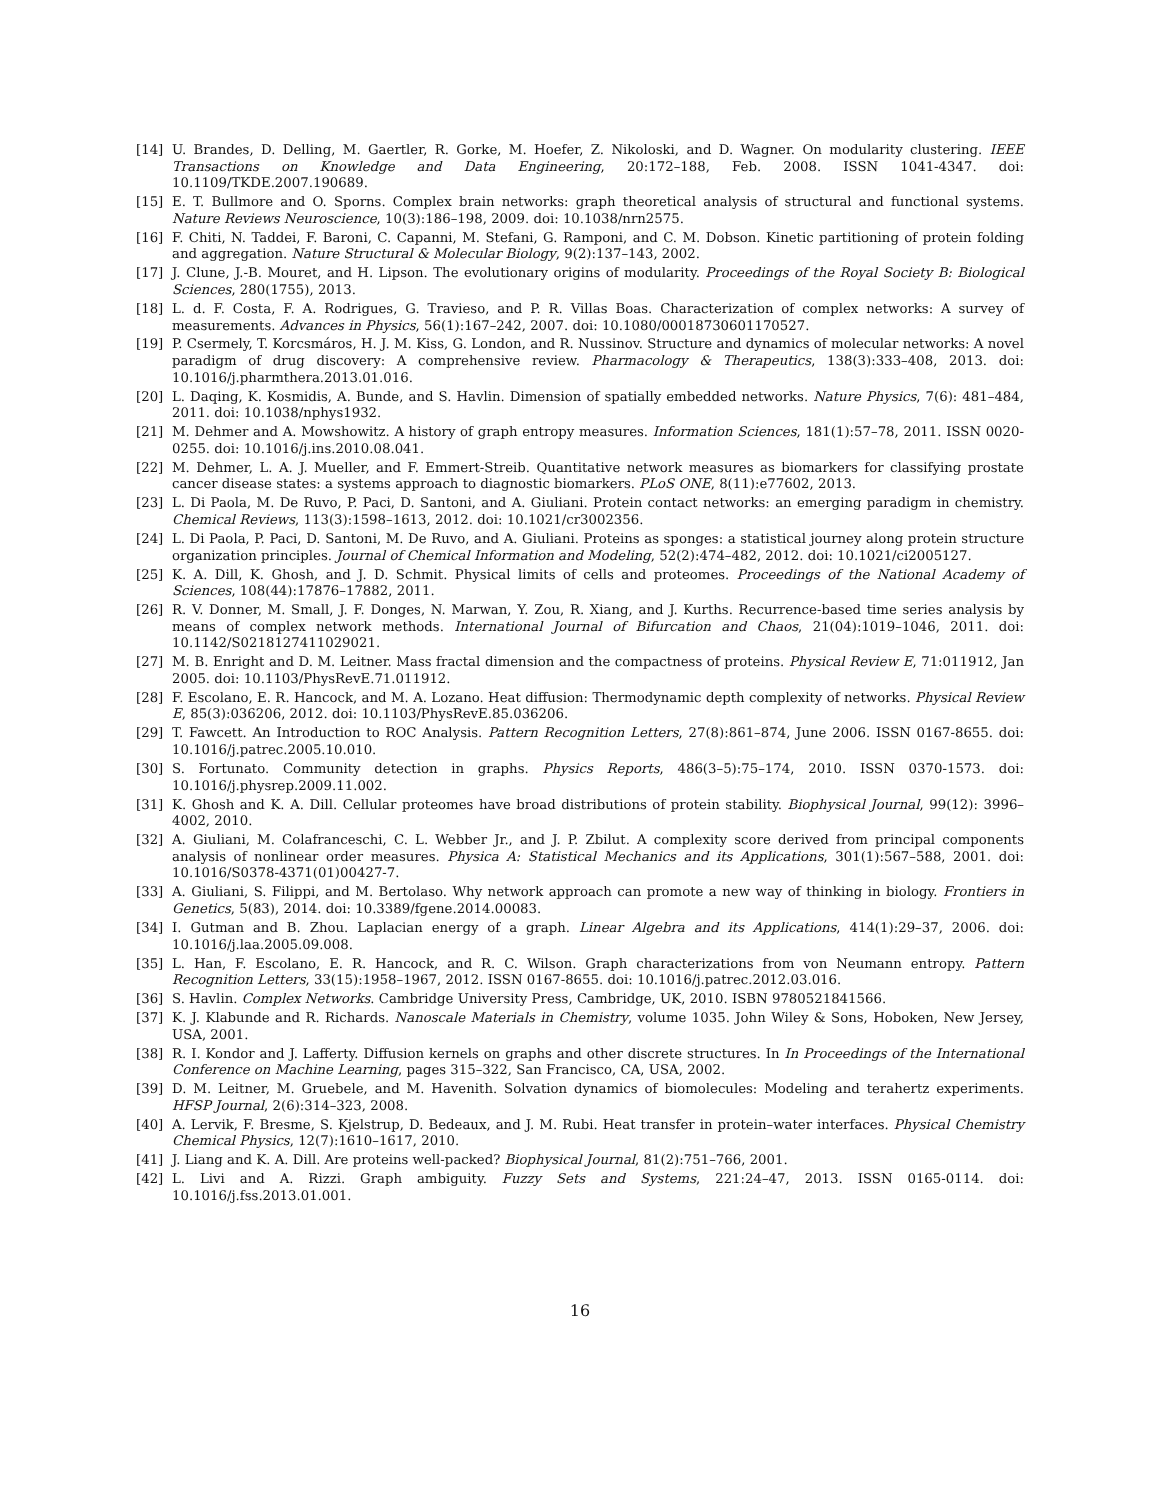[14] U. Brandes, D. Delling, M. Gaertler, R. Gorke, M. Hoefer, Z. Nikoloski, and D. Wagner. On modularity clustering. IEEE Transactions on Knowledge and Data Engineering, 20:172–188, Feb. 2008. ISSN 1041-4347. doi: 10.1109/TKDE.2007.190689.
[15] E. T. Bullmore and O. Sporns. Complex brain networks: graph theoretical analysis of structural and functional systems. Nature Reviews Neuroscience, 10(3):186–198, 2009. doi: 10.1038/nrn2575.
[16] F. Chiti, N. Taddei, F. Baroni, C. Capanni, M. Stefani, G. Ramponi, and C. M. Dobson. Kinetic partitioning of protein folding and aggregation. Nature Structural & Molecular Biology, 9(2):137–143, 2002.
[17] J. Clune, J.-B. Mouret, and H. Lipson. The evolutionary origins of modularity. Proceedings of the Royal Society B: Biological Sciences, 280(1755), 2013.
[18] L. d. F. Costa, F. A. Rodrigues, G. Travieso, and P. R. Villas Boas. Characterization of complex networks: A survey of measurements. Advances in Physics, 56(1):167–242, 2007. doi: 10.1080/00018730601170527.
[19] P. Csermely, T. Korcsmáros, H. J. M. Kiss, G. London, and R. Nussinov. Structure and dynamics of molecular networks: A novel paradigm of drug discovery: A comprehensive review. Pharmacology & Therapeutics, 138(3):333–408, 2013. doi: 10.1016/j.pharmthera.2013.01.016.
[20] L. Daqing, K. Kosmidis, A. Bunde, and S. Havlin. Dimension of spatially embedded networks. Nature Physics, 7(6): 481–484, 2011. doi: 10.1038/nphys1932.
[21] M. Dehmer and A. Mowshowitz. A history of graph entropy measures. Information Sciences, 181(1):57–78, 2011. ISSN 0020-0255. doi: 10.1016/j.ins.2010.08.041.
[22] M. Dehmer, L. A. J. Mueller, and F. Emmert-Streib. Quantitative network measures as biomarkers for classifying prostate cancer disease states: a systems approach to diagnostic biomarkers. PLoS ONE, 8(11):e77602, 2013.
[23] L. Di Paola, M. De Ruvo, P. Paci, D. Santoni, and A. Giuliani. Protein contact networks: an emerging paradigm in chemistry. Chemical Reviews, 113(3):1598–1613, 2012. doi: 10.1021/cr3002356.
[24] L. Di Paola, P. Paci, D. Santoni, M. De Ruvo, and A. Giuliani. Proteins as sponges: a statistical journey along protein structure organization principles. Journal of Chemical Information and Modeling, 52(2):474–482, 2012. doi: 10.1021/ci2005127.
[25] K. A. Dill, K. Ghosh, and J. D. Schmit. Physical limits of cells and proteomes. Proceedings of the National Academy of Sciences, 108(44):17876–17882, 2011.
[26] R. V. Donner, M. Small, J. F. Donges, N. Marwan, Y. Zou, R. Xiang, and J. Kurths. Recurrence-based time series analysis by means of complex network methods. International Journal of Bifurcation and Chaos, 21(04):1019–1046, 2011. doi: 10.1142/S0218127411029021.
[27] M. B. Enright and D. M. Leitner. Mass fractal dimension and the compactness of proteins. Physical Review E, 71:011912, Jan 2005. doi: 10.1103/PhysRevE.71.011912.
[28] F. Escolano, E. R. Hancock, and M. A. Lozano. Heat diffusion: Thermodynamic depth complexity of networks. Physical Review E, 85(3):036206, 2012. doi: 10.1103/PhysRevE.85.036206.
[29] T. Fawcett. An Introduction to ROC Analysis. Pattern Recognition Letters, 27(8):861–874, June 2006. ISSN 0167-8655. doi: 10.1016/j.patrec.2005.10.010.
[30] S. Fortunato. Community detection in graphs. Physics Reports, 486(3–5):75–174, 2010. ISSN 0370-1573. doi: 10.1016/j.physrep.2009.11.002.
[31] K. Ghosh and K. A. Dill. Cellular proteomes have broad distributions of protein stability. Biophysical Journal, 99(12): 3996–4002, 2010.
[32] A. Giuliani, M. Colafranceschi, C. L. Webber Jr., and J. P. Zbilut. A complexity score derived from principal components analysis of nonlinear order measures. Physica A: Statistical Mechanics and its Applications, 301(1):567–588, 2001. doi: 10.1016/S0378-4371(01)00427-7.
[33] A. Giuliani, S. Filippi, and M. Bertolaso. Why network approach can promote a new way of thinking in biology. Frontiers in Genetics, 5(83), 2014. doi: 10.3389/fgene.2014.00083.
[34] I. Gutman and B. Zhou. Laplacian energy of a graph. Linear Algebra and its Applications, 414(1):29–37, 2006. doi: 10.1016/j.laa.2005.09.008.
[35] L. Han, F. Escolano, E. R. Hancock, and R. C. Wilson. Graph characterizations from von Neumann entropy. Pattern Recognition Letters, 33(15):1958–1967, 2012. ISSN 0167-8655. doi: 10.1016/j.patrec.2012.03.016.
[36] S. Havlin. Complex Networks. Cambridge University Press, Cambridge, UK, 2010. ISBN 9780521841566.
[37] K. J. Klabunde and R. Richards. Nanoscale Materials in Chemistry, volume 1035. John Wiley & Sons, Hoboken, New Jersey, USA, 2001.
[38] R. I. Kondor and J. Lafferty. Diffusion kernels on graphs and other discrete structures. In In Proceedings of the International Conference on Machine Learning, pages 315–322, San Francisco, CA, USA, 2002.
[39] D. M. Leitner, M. Gruebele, and M. Havenith. Solvation dynamics of biomolecules: Modeling and terahertz experiments. HFSP Journal, 2(6):314–323, 2008.
[40] A. Lervik, F. Bresme, S. Kjelstrup, D. Bedeaux, and J. M. Rubi. Heat transfer in protein–water interfaces. Physical Chemistry Chemical Physics, 12(7):1610–1617, 2010.
[41] J. Liang and K. A. Dill. Are proteins well-packed? Biophysical Journal, 81(2):751–766, 2001.
[42] L. Livi and A. Rizzi. Graph ambiguity. Fuzzy Sets and Systems, 221:24–47, 2013. ISSN 0165-0114. doi: 10.1016/j.fss.2013.01.001.
16